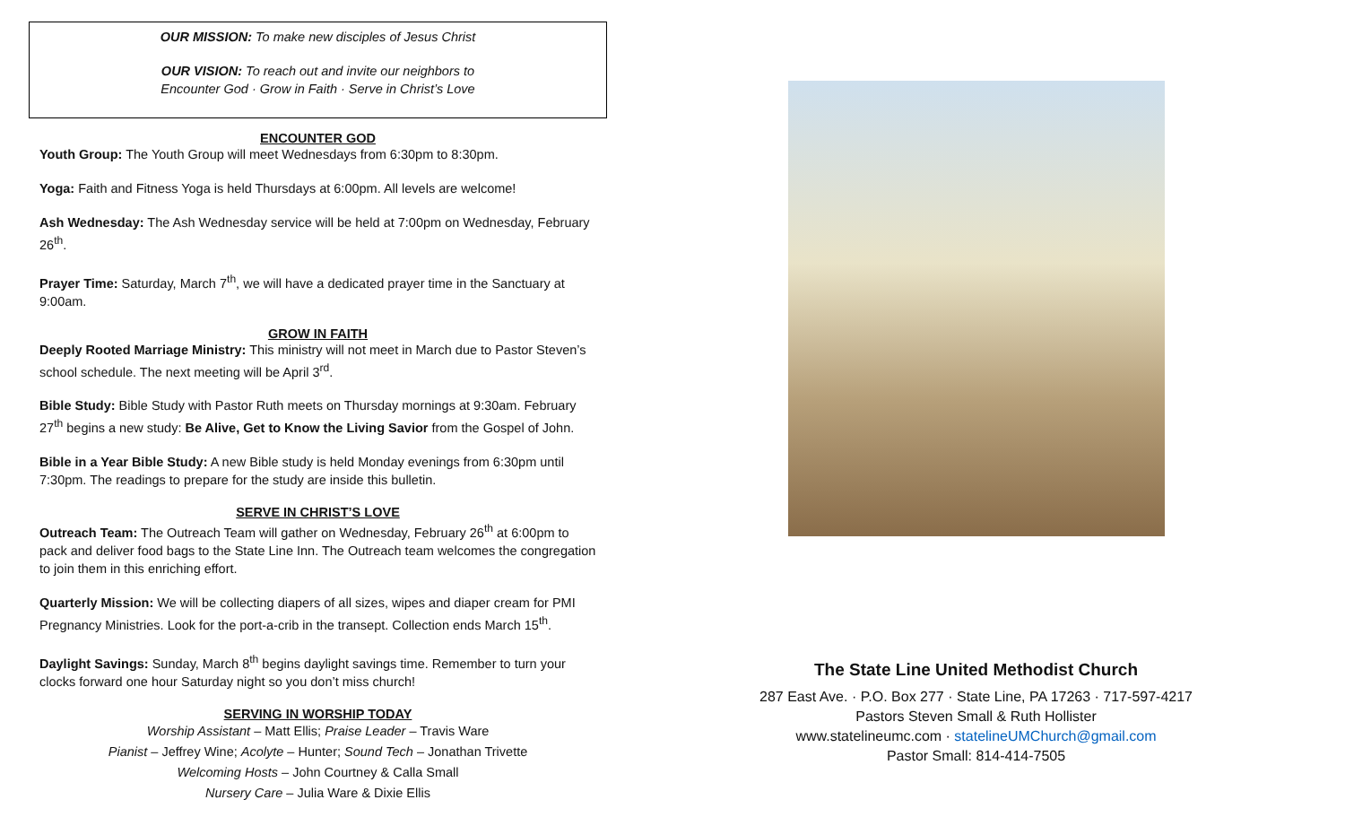OUR MISSION: To make new disciples of Jesus Christ
OUR VISION: To reach out and invite our neighbors to
Encounter God · Grow in Faith · Serve in Christ’s Love
ENCOUNTER GOD
Youth Group: The Youth Group will meet Wednesdays from 6:30pm to 8:30pm.
Yoga: Faith and Fitness Yoga is held Thursdays at 6:00pm. All levels are welcome!
Ash Wednesday: The Ash Wednesday service will be held at 7:00pm on Wednesday, February 26<sup>th</sup>.
Prayer Time: Saturday, March 7<sup>th</sup>, we will have a dedicated prayer time in the Sanctuary at 9:00am.
GROW IN FAITH
Deeply Rooted Marriage Ministry: This ministry will not meet in March due to Pastor Steven’s school schedule. The next meeting will be April 3<sup>rd</sup>.
Bible Study: Bible Study with Pastor Ruth meets on Thursday mornings at 9:30am. February 27<sup>th</sup> begins a new study: Be Alive, Get to Know the Living Savior from the Gospel of John.
Bible in a Year Bible Study: A new Bible study is held Monday evenings from 6:30pm until 7:30pm. The readings to prepare for the study are inside this bulletin.
SERVE IN CHRIST’S LOVE
Outreach Team: The Outreach Team will gather on Wednesday, February 26<sup>th</sup> at 6:00pm to pack and deliver food bags to the State Line Inn. The Outreach team welcomes the congregation to join them in this enriching effort.
Quarterly Mission: We will be collecting diapers of all sizes, wipes and diaper cream for PMI Pregnancy Ministries. Look for the port-a-crib in the transept. Collection ends March 15<sup>th</sup>.
Daylight Savings: Sunday, March 8<sup>th</sup> begins daylight savings time. Remember to turn your clocks forward one hour Saturday night so you don’t miss church!
SERVING IN WORSHIP TODAY
Worship Assistant – Matt Ellis; Praise Leader – Travis Ware
Pianist – Jeffrey Wine; Acolyte – Hunter; Sound Tech – Jonathan Trivette
Welcoming Hosts – John Courtney & Calla Small
Nursery Care – Julia Ware & Dixie Ellis
The State Line United Methodist Church
287 East Ave. · P.O. Box 277 · State Line, PA 17263 · 717-597-4217
Pastors Steven Small & Ruth Hollister
www.statelineumc.com · statelineUMChurch@gmail.com
Pastor Small: 814-414-7505